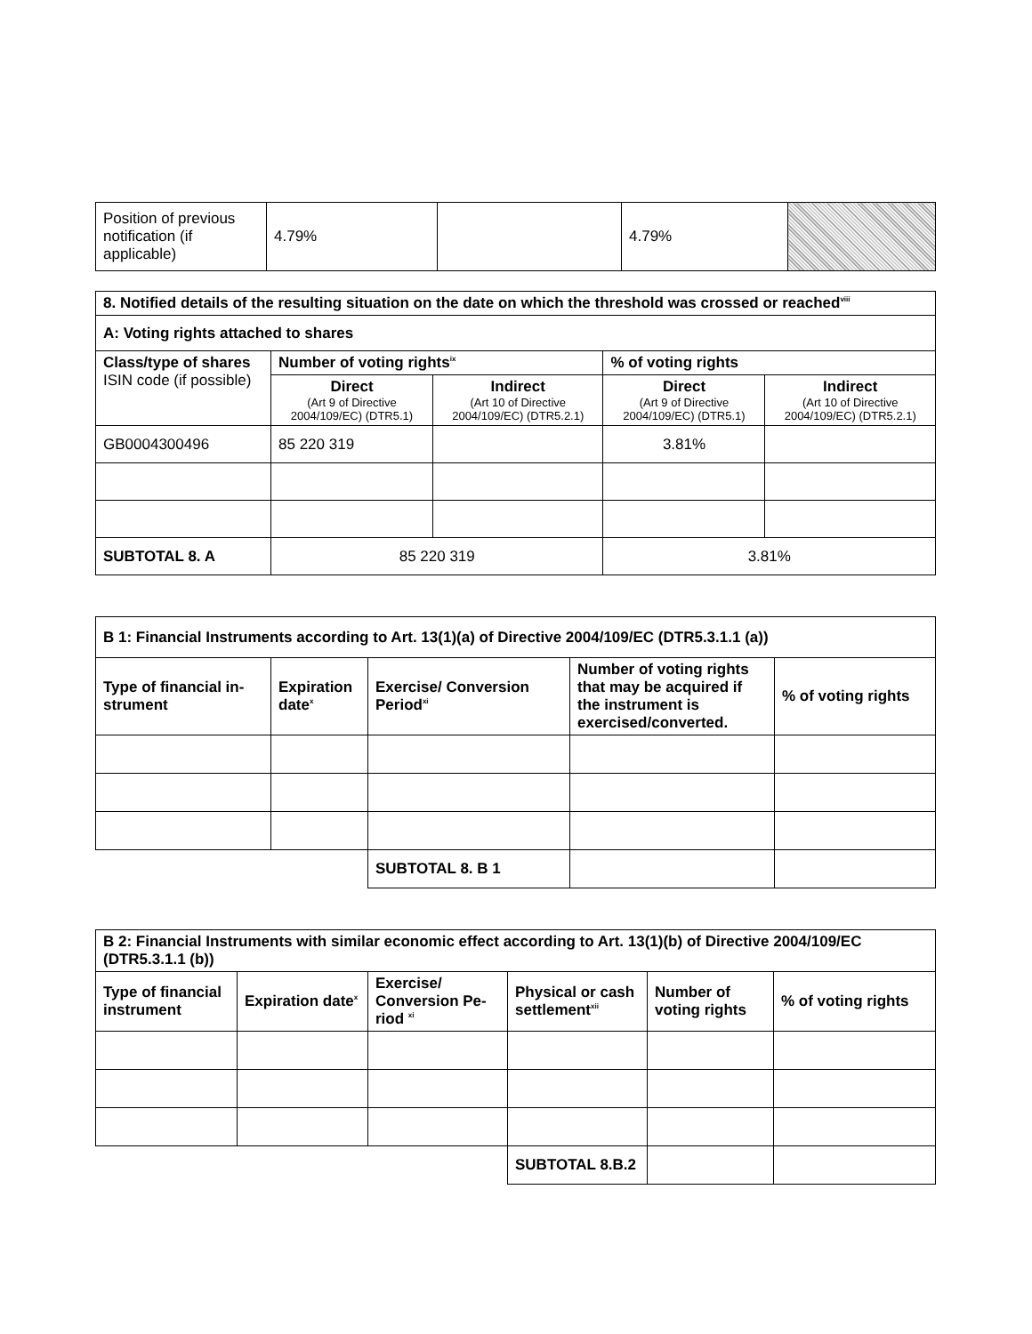| Position of previous notification (if applicable) | 4.79% | | 4.79% | |
| 8. Notified details of the resulting situation on the date on which the threshold was crossed or reached<sup>viii</sup> | | | | |
| --- | --- | --- | --- | --- |
| A: Voting rights attached to shares | | | | |
| Class/type of shares ISIN code (if possible) | Number of voting rights<sup>ix</sup> | | % of voting rights | |
| | Direct (Art 9 of Directive 2004/109/EC) (DTR5.1) | Indirect (Art 10 of Directive 2004/109/EC) (DTR5.2.1) | Direct (Art 9 of Directive 2004/109/EC) (DTR5.1) | Indirect (Art 10 of Directive 2004/109/EC) (DTR5.2.1) |
| GB0004300496 | 85 220 319 | | 3.81% | |
| SUBTOTAL 8. A | 85 220 319 | | 3.81% | |
| B 1: Financial Instruments according to Art. 13(1)(a) of Directive 2004/109/EC (DTR5.3.1.1 (a)) | | | | |
| --- | --- | --- | --- | --- |
| Type of financial in-strument | Expiration date<sup>x</sup> | Exercise/ Conversion Period<sup>xi</sup> | Number of voting rights that may be acquired if the instrument is exercised/converted. | % of voting rights |
| | | SUBTOTAL 8. B 1 | | |
| B 2: Financial Instruments with similar economic effect according to Art. 13(1)(b) of Directive 2004/109/EC (DTR5.3.1.1 (b)) | | | | | |
| --- | --- | --- | --- | --- | --- |
| Type of financial instrument | Expiration date<sup>x</sup> | Exercise/ Conversion Pe-riod <sup>xi</sup> | Physical or cash settlement<sup>xii</sup> | Number of voting rights | % of voting rights |
| | | | SUBTOTAL 8.B.2 | | |